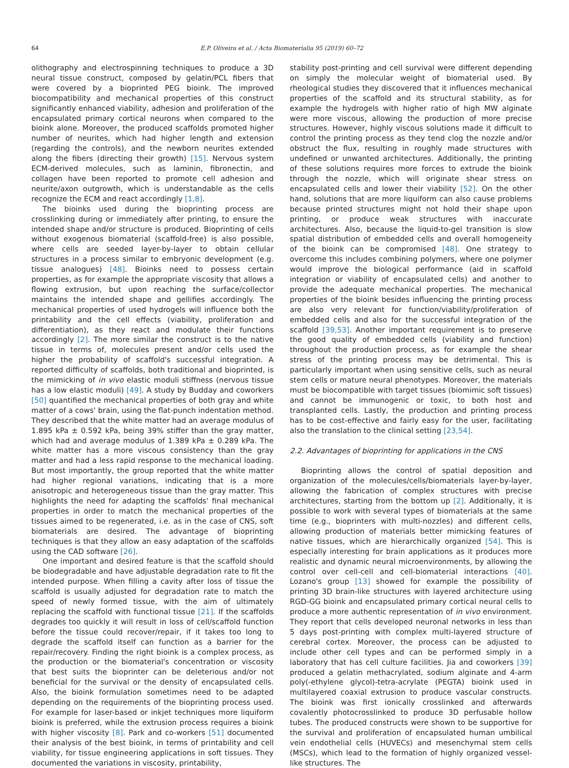64
E.P. Oliveira et al. / Acta Biomaterialia 95 (2019) 60–72
olithography and electrospinning techniques to produce a 3D neural tissue construct, composed by gelatin/PCL fibers that were covered by a bioprinted PEG bioink. The improved biocompatibility and mechanical properties of this construct significantly enhanced viability, adhesion and proliferation of the encapsulated primary cortical neurons when compared to the bioink alone. Moreover, the produced scaffolds promoted higher number of neurites, which had higher length and extension (regarding the controls), and the newborn neurites extended along the fibers (directing their growth) [15]. Nervous system ECM-derived molecules, such as laminin, fibronectin, and collagen have been reported to promote cell adhesion and neurite/axon outgrowth, which is understandable as the cells recognize the ECM and react accordingly [1,8].
The bioinks used during the bioprinting process are crosslinking during or immediately after printing, to ensure the intended shape and/or structure is produced. Bioprinting of cells without exogenous biomaterial (scaffold-free) is also possible, where cells are seeded layer-by-layer to obtain cellular structures in a process similar to embryonic development (e.g. tissue analogues) [48]. Bioinks need to possess certain properties, as for example the appropriate viscosity that allows a flowing extrusion, but upon reaching the surface/collector maintains the intended shape and gellifies accordingly. The mechanical properties of used hydrogels will influence both the printability and the cell effects (viability, proliferation and differentiation), as they react and modulate their functions accordingly [2]. The more similar the construct is to the native tissue in terms of, molecules present and/or cells used the higher the probability of scaffold's successful integration. A reported difficulty of scaffolds, both traditional and bioprinted, is the mimicking of in vivo elastic moduli stiffness (nervous tissue has a low elastic moduli) [49]. A study by Budday and coworkers [50] quantified the mechanical properties of both gray and white matter of a cows' brain, using the flat-punch indentation method. They described that the white matter had an average modulus of 1.895 kPa ± 0.592 kPa, being 39% stiffer than the gray matter, which had and average modulus of 1.389 kPa ± 0.289 kPa. The white matter has a more viscous consistency than the gray matter and had a less rapid response to the mechanical loading. But most importantly, the group reported that the white matter had higher regional variations, indicating that is a more anisotropic and heterogeneous tissue than the gray matter. This highlights the need for adapting the scaffolds' final mechanical properties in order to match the mechanical properties of the tissues aimed to be regenerated, i.e. as in the case of CNS, soft biomaterials are desired. The advantage of bioprinting techniques is that they allow an easy adaptation of the scaffolds using the CAD software [26].
One important and desired feature is that the scaffold should be biodegradable and have adjustable degradation rate to fit the intended purpose. When filling a cavity after loss of tissue the scaffold is usually adjusted for degradation rate to match the speed of newly formed tissue, with the aim of ultimately replacing the scaffold with functional tissue [21]. If the scaffolds degrades too quickly it will result in loss of cell/scaffold function before the tissue could recover/repair, if it takes too long to degrade the scaffold itself can function as a barrier for the repair/recovery. Finding the right bioink is a complex process, as the production or the biomaterial's concentration or viscosity that best suits the bioprinter can be deleterious and/or not beneficial for the survival or the density of encapsulated cells. Also, the bioink formulation sometimes need to be adapted depending on the requirements of the bioprinting process used. For example for laser-based or inkjet techniques more liquiform bioink is preferred, while the extrusion process requires a bioink with higher viscosity [8]. Park and co-workers [51] documented their analysis of the best bioink, in terms of printability and cell viability, for tissue engineering applications in soft tissues. They documented the variations in viscosity, printability,
stability post-printing and cell survival were different depending on simply the molecular weight of biomaterial used. By rheological studies they discovered that it influences mechanical properties of the scaffold and its structural stability, as for example the hydrogels with higher ratio of high MW alginate were more viscous, allowing the production of more precise structures. However, highly viscous solutions made it difficult to control the printing process as they tend clog the nozzle and/or obstruct the flux, resulting in roughly made structures with undefined or unwanted architectures. Additionally, the printing of these solutions requires more forces to extrude the bioink through the nozzle, which will originate shear stress on encapsulated cells and lower their viability [52]. On the other hand, solutions that are more liquiform can also cause problems because printed structures might not hold their shape upon printing, or produce weak structures with inaccurate architectures. Also, because the liquid-to-gel transition is slow spatial distribution of embedded cells and overall homogeneity of the bioink can be compromised [48]. One strategy to overcome this includes combining polymers, where one polymer would improve the biological performance (aid in scaffold integration or viability of encapsulated cells) and another to provide the adequate mechanical properties. The mechanical properties of the bioink besides influencing the printing process are also very relevant for function/viability/proliferation of embedded cells and also for the successful integration of the scaffold [39,53]. Another important requirement is to preserve the good quality of embedded cells (viability and function) throughout the production process, as for example the shear stress of the printing process may be detrimental. This is particularly important when using sensitive cells, such as neural stem cells or mature neural phenotypes. Moreover, the materials must be biocompatible with target tissues (biomimic soft tissues) and cannot be immunogenic or toxic, to both host and transplanted cells. Lastly, the production and printing process has to be cost-effective and fairly easy for the user, facilitating also the translation to the clinical setting [23,54].
2.2. Advantages of bioprinting for applications in the CNS
Bioprinting allows the control of spatial deposition and organization of the molecules/cells/biomaterials layer-by-layer, allowing the fabrication of complex structures with precise architectures, starting from the bottom up [2]. Additionally, it is possible to work with several types of biomaterials at the same time (e.g., bioprinters with multi-nozzles) and different cells, allowing production of materials better mimicking features of native tissues, which are hierarchically organized [54]. This is especially interesting for brain applications as it produces more realistic and dynamic neural microenvironments, by allowing the control over cell-cell and cell-biomaterial interactions [40]. Lozano's group [13] showed for example the possibility of printing 3D brain-like structures with layered architecture using RGD-GG bioink and encapsulated primary cortical neural cells to produce a more authentic representation of in vivo environment. They report that cells developed neuronal networks in less than 5 days post-printing with complex multi-layered structure of cerebral cortex. Moreover, the process can be adjusted to include other cell types and can be performed simply in a laboratory that has cell culture facilities. Jia and coworkers [39] produced a gelatin methacrylated, sodium alginate and 4-arm poly(-ethylene glycol)-tetra-acrylate (PEGTA) bioink used in multilayered coaxial extrusion to produce vascular constructs. The bioink was first ionically crosslinked and afterwards covalently photocrosslinked to produce 3D perfusable hollow tubes. The produced constructs were shown to be supportive for the survival and proliferation of encapsulated human umbilical vein endothelial cells (HUVECs) and mesenchymal stem cells (MSCs), which lead to the formation of highly organized vessel-like structures. The